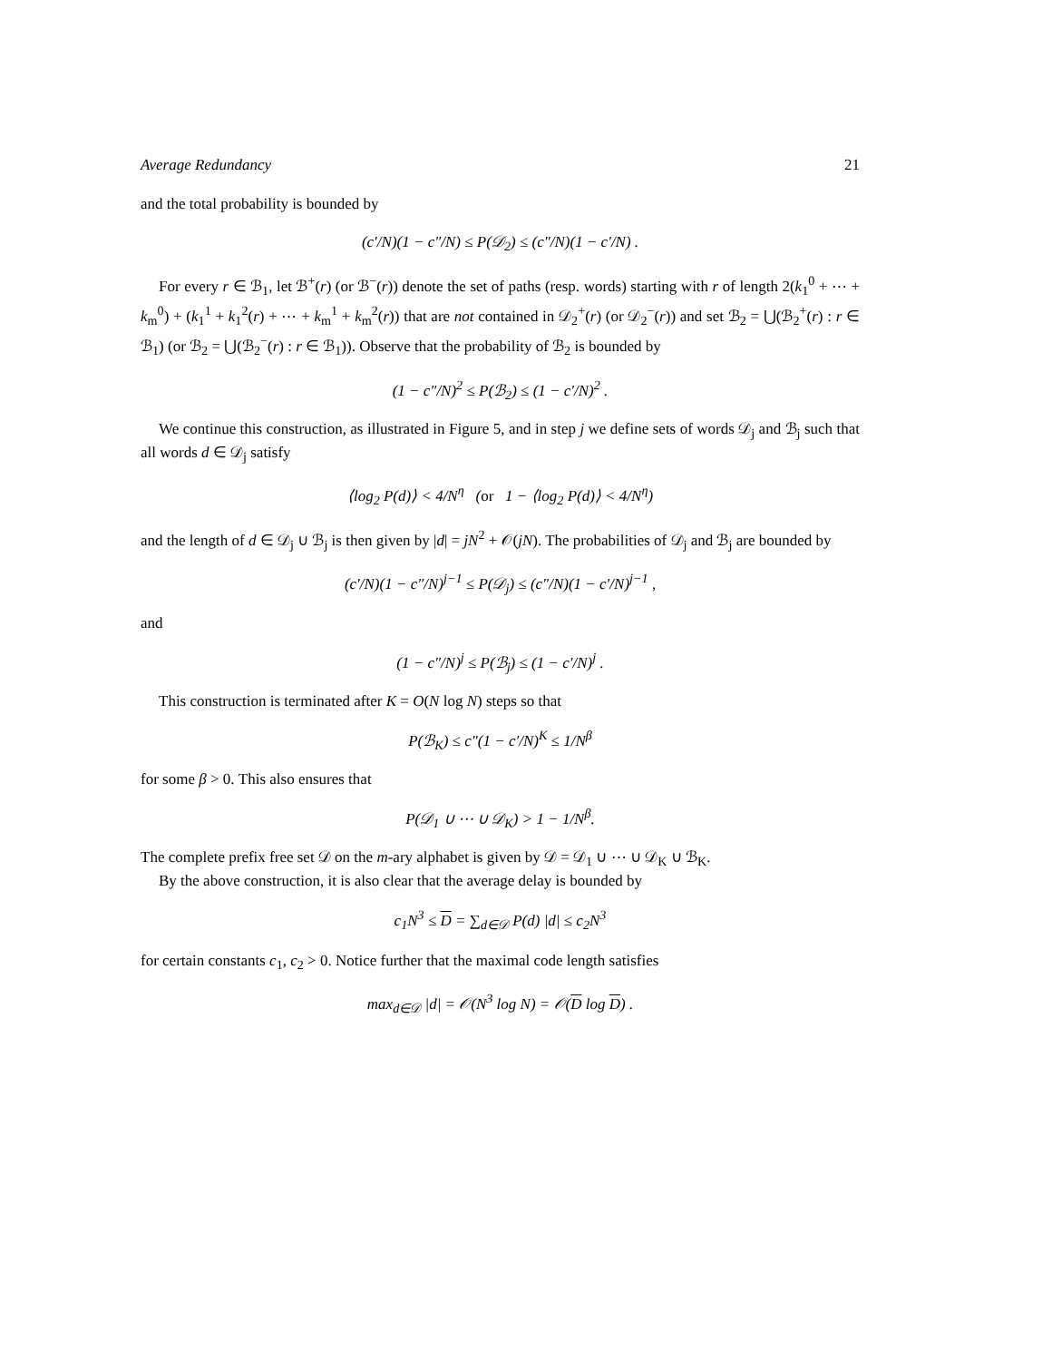Average Redundancy 21
and the total probability is bounded by
(c′/N)(1 − c″/N) ≤ P(𝒟<sub>2</sub>) ≤ (c″/N)(1 − c′/N) .
For every r ∈ ℬ<sub>1</sub>, let ℬ<sup>+</sup>(r) (or ℬ<sup>−</sup>(r)) denote the set of paths (resp. words) starting with r of length 2(k<sub>1</sub><sup>0</sup> + ⋯ + k<sub>m</sub><sup>0</sup>) + (k<sub>1</sub><sup>1</sup> + k<sub>1</sub><sup>2</sup>(r) + ⋯ + k<sub>m</sub><sup>1</sup> + k<sub>m</sub><sup>2</sup>(r)) that are not contained in 𝒟<sub>2</sub><sup>+</sup>(r) (or 𝒟<sub>2</sub><sup>−</sup>(r)) and set ℬ<sub>2</sub> = ⋃(ℬ<sub>2</sub><sup>+</sup>(r) : r ∈ ℬ<sub>1</sub>) (or ℬ<sub>2</sub> = ⋃(ℬ<sub>2</sub><sup>−</sup>(r) : r ∈ ℬ<sub>1</sub>)). Observe that the probability of ℬ<sub>2</sub> is bounded by
(1 − c″/N)<sup>2</sup> ≤ P(ℬ<sub>2</sub>) ≤ (1 − c′/N)<sup>2</sup> .
We continue this construction, as illustrated in Figure 5, and in step j we define sets of words 𝒟<sub>j</sub> and ℬ<sub>j</sub> such that all words d ∈ 𝒟<sub>j</sub> satisfy
⟨log<sub>2</sub> P(d)⟩ < 4/N<sup>η</sup> (or 1 − ⟨log<sub>2</sub> P(d)⟩ < 4/N<sup>η</sup>)
and the length of d ∈ 𝒟<sub>j</sub> ∪ ℬ<sub>j</sub> is then given by |d| = jN<sup>2</sup> + 𝒪(jN). The probabilities of 𝒟<sub>j</sub> and ℬ<sub>j</sub> are bounded by
(c′/N)(1 − c″/N)<sup>j−1</sup> ≤ P(𝒟<sub>j</sub>) ≤ (c″/N)(1 − c′/N)<sup>j−1</sup> ,
and
(1 − c″/N)<sup>j</sup> ≤ P(ℬ<sub>j</sub>) ≤ (1 − c′/N)<sup>j</sup> .
This construction is terminated after K = O(N log N) steps so that
P(ℬ<sub>K</sub>) ≤ c″(1 − c′/N)<sup>K</sup> ≤ 1/N<sup>β</sup>
for some β > 0. This also ensures that
P(𝒟<sub>1</sub> ∪ ⋯ ∪ 𝒟<sub>K</sub>) > 1 − 1/N<sup>β</sup>.
The complete prefix free set 𝒟 on the m-ary alphabet is given by 𝒟 = 𝒟<sub>1</sub> ∪ ⋯ ∪ 𝒟<sub>K</sub> ∪ ℬ<sub>K</sub>.
By the above construction, it is also clear that the average delay is bounded by
c<sub>1</sub>N<sup>3</sup> ≤ D = ∑<sub>d∈𝒟</sub> P(d) |d| ≤ c<sub>2</sub>N<sup>3</sup>
for certain constants c<sub>1</sub>, c<sub>2</sub> > 0. Notice further that the maximal code length satisfies
max<sub>d∈𝒟</sub> |d| = 𝒪(N<sup>3</sup> log N) = 𝒪(D log D) .